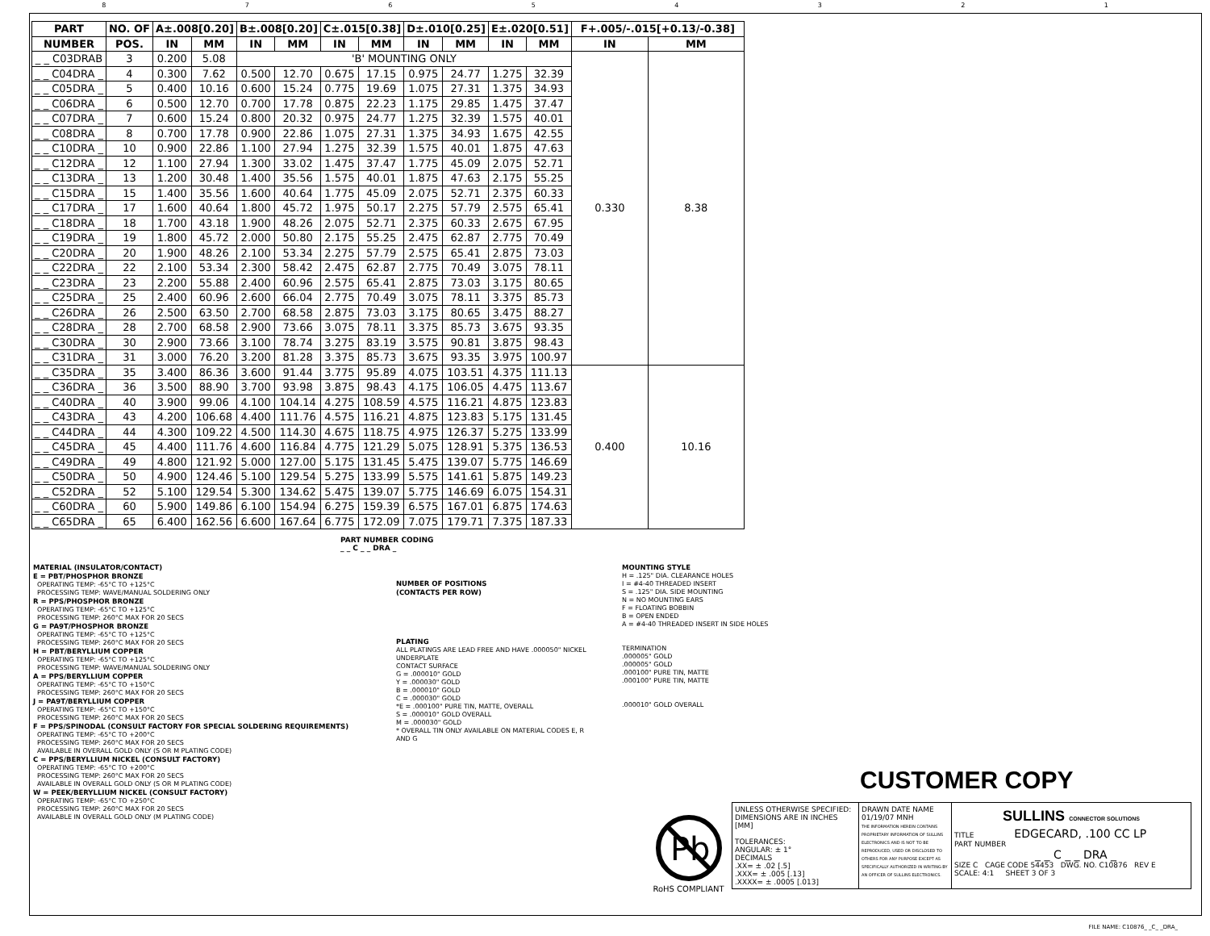87654321
| PART | NO. OF | A±.008[0.20] | | B±.008[0.20] | | C±.015[0.38] | | D±.010[0.25] | | E±.020[0.51] | | F+.005/-.015[+0.13/-0.38] | |
| --- | --- | --- | --- | --- | --- | --- | --- | --- | --- | --- | --- | --- | --- |
| NUMBER | POS. | IN | MM | IN | MM | IN | MM | IN | MM | IN | MM | IN | MM |
| _ _ C03DRAB | 3 | 0.200 | 5.08 | 'B' MOUNTING ONLY | | | | | | | | 0.330 | 8.38 |
| _ _ C04DRA _ | 4 | 0.300 | 7.62 | 0.500 | 12.70 | 0.675 | 17.15 | 0.975 | 24.77 | 1.275 | 32.39 | | |
| _ _ C05DRA _ | 5 | 0.400 | 10.16 | 0.600 | 15.24 | 0.775 | 19.69 | 1.075 | 27.31 | 1.375 | 34.93 | | |
| _ _ C06DRA _ | 6 | 0.500 | 12.70 | 0.700 | 17.78 | 0.875 | 22.23 | 1.175 | 29.85 | 1.475 | 37.47 | | |
| _ _ C07DRA _ | 7 | 0.600 | 15.24 | 0.800 | 20.32 | 0.975 | 24.77 | 1.275 | 32.39 | 1.575 | 40.01 | | |
| _ _ C08DRA _ | 8 | 0.700 | 17.78 | 0.900 | 22.86 | 1.075 | 27.31 | 1.375 | 34.93 | 1.675 | 42.55 | | |
| _ _ C10DRA _ | 10 | 0.900 | 22.86 | 1.100 | 27.94 | 1.275 | 32.39 | 1.575 | 40.01 | 1.875 | 47.63 | | |
| _ _ C12DRA _ | 12 | 1.100 | 27.94 | 1.300 | 33.02 | 1.475 | 37.47 | 1.775 | 45.09 | 2.075 | 52.71 | | |
| _ _ C13DRA _ | 13 | 1.200 | 30.48 | 1.400 | 35.56 | 1.575 | 40.01 | 1.875 | 47.63 | 2.175 | 55.25 | | |
| _ _ C15DRA _ | 15 | 1.400 | 35.56 | 1.600 | 40.64 | 1.775 | 45.09 | 2.075 | 52.71 | 2.375 | 60.33 | | |
| _ _ C17DRA _ | 17 | 1.600 | 40.64 | 1.800 | 45.72 | 1.975 | 50.17 | 2.275 | 57.79 | 2.575 | 65.41 | | |
| _ _ C18DRA _ | 18 | 1.700 | 43.18 | 1.900 | 48.26 | 2.075 | 52.71 | 2.375 | 60.33 | 2.675 | 67.95 | | |
| _ _ C19DRA _ | 19 | 1.800 | 45.72 | 2.000 | 50.80 | 2.175 | 55.25 | 2.475 | 62.87 | 2.775 | 70.49 | | |
| _ _ C20DRA _ | 20 | 1.900 | 48.26 | 2.100 | 53.34 | 2.275 | 57.79 | 2.575 | 65.41 | 2.875 | 73.03 | | |
| _ _ C22DRA _ | 22 | 2.100 | 53.34 | 2.300 | 58.42 | 2.475 | 62.87 | 2.775 | 70.49 | 3.075 | 78.11 | | |
| _ _ C23DRA _ | 23 | 2.200 | 55.88 | 2.400 | 60.96 | 2.575 | 65.41 | 2.875 | 73.03 | 3.175 | 80.65 | | |
| _ _ C25DRA _ | 25 | 2.400 | 60.96 | 2.600 | 66.04 | 2.775 | 70.49 | 3.075 | 78.11 | 3.375 | 85.73 | | |
| _ _ C26DRA _ | 26 | 2.500 | 63.50 | 2.700 | 68.58 | 2.875 | 73.03 | 3.175 | 80.65 | 3.475 | 88.27 | | |
| _ _ C28DRA _ | 28 | 2.700 | 68.58 | 2.900 | 73.66 | 3.075 | 78.11 | 3.375 | 85.73 | 3.675 | 93.35 | | |
| _ _ C30DRA _ | 30 | 2.900 | 73.66 | 3.100 | 78.74 | 3.275 | 83.19 | 3.575 | 90.81 | 3.875 | 98.43 | | |
| _ _ C31DRA _ | 31 | 3.000 | 76.20 | 3.200 | 81.28 | 3.375 | 85.73 | 3.675 | 93.35 | 3.975 | 100.97 | | |
| _ _ C35DRA _ | 35 | 3.400 | 86.36 | 3.600 | 91.44 | 3.775 | 95.89 | 4.075 | 103.51 | 4.375 | 111.13 | 0.400 | 10.16 |
| _ _ C36DRA _ | 36 | 3.500 | 88.90 | 3.700 | 93.98 | 3.875 | 98.43 | 4.175 | 106.05 | 4.475 | 113.67 | | |
| _ _ C40DRA _ | 40 | 3.900 | 99.06 | 4.100 | 104.14 | 4.275 | 108.59 | 4.575 | 116.21 | 4.875 | 123.83 | | |
| _ _ C43DRA _ | 43 | 4.200 | 106.68 | 4.400 | 111.76 | 4.575 | 116.21 | 4.875 | 123.83 | 5.175 | 131.45 | | |
| _ _ C44DRA _ | 44 | 4.300 | 109.22 | 4.500 | 114.30 | 4.675 | 118.75 | 4.975 | 126.37 | 5.275 | 133.99 | | |
| _ _ C45DRA _ | 45 | 4.400 | 111.76 | 4.600 | 116.84 | 4.775 | 121.29 | 5.075 | 128.91 | 5.375 | 136.53 | | |
| _ _ C49DRA _ | 49 | 4.800 | 121.92 | 5.000 | 127.00 | 5.175 | 131.45 | 5.475 | 139.07 | 5.775 | 146.69 | | |
| _ _ C50DRA _ | 50 | 4.900 | 124.46 | 5.100 | 129.54 | 5.275 | 133.99 | 5.575 | 141.61 | 5.875 | 149.23 | | |
| _ _ C52DRA _ | 52 | 5.100 | 129.54 | 5.300 | 134.62 | 5.475 | 139.07 | 5.775 | 146.69 | 6.075 | 154.31 | | |
| _ _ C60DRA _ | 60 | 5.900 | 149.86 | 6.100 | 154.94 | 6.275 | 159.39 | 6.575 | 167.01 | 6.875 | 174.63 | | |
| _ _ C65DRA _ | 65 | 6.400 | 162.56 | 6.600 | 167.64 | 6.775 | 172.09 | 7.075 | 179.71 | 7.375 | 187.33 | | |
PART NUMBER CODING
_ _ C _ _ DRA _
MATERIAL (INSULATOR/CONTACT)
E = PBT/PHOSPHOR BRONZE
OPERATING TEMP: -65°C TO +125°C
PROCESSING TEMP: WAVE/MANUAL SOLDERING ONLY
R = PPS/PHOSPHOR BRONZE
OPERATING TEMP: -65°C TO +125°C
PROCESSING TEMP: 260°C MAX FOR 20 SECS
G = PA9T/PHOSPHOR BRONZE
OPERATING TEMP: -65°C TO +125°C
PROCESSING TEMP: 260°C MAX FOR 20 SECS
H = PBT/BERYLLIUM COPPER
OPERATING TEMP: -65°C TO +125°C
PROCESSING TEMP: WAVE/MANUAL SOLDERING ONLY
A = PPS/BERYLLIUM COPPER
OPERATING TEMP: -65°C TO +150°C
PROCESSING TEMP: 260°C MAX FOR 20 SECS
J = PA9T/BERYLLIUM COPPER
OPERATING TEMP: -65°C TO +150°C
PROCESSING TEMP: 260°C MAX FOR 20 SECS
F = PPS/SPINODAL (CONSULT FACTORY FOR SPECIAL SOLDERING REQUIREMENTS)
OPERATING TEMP: -65°C TO +200°C
PROCESSING TEMP: 260°C MAX FOR 20 SECS
AVAILABLE IN OVERALL GOLD ONLY (S OR M PLATING CODE)
C = PPS/BERYLLIUM NICKEL (CONSULT FACTORY)
OPERATING TEMP: -65°C TO +200°C
PROCESSING TEMP: 260°C MAX FOR 20 SECS
AVAILABLE IN OVERALL GOLD ONLY (S OR M PLATING CODE)
W = PEEK/BERYLLIUM NICKEL (CONSULT FACTORY)
OPERATING TEMP: -65°C TO +250°C
PROCESSING TEMP: 260°C MAX FOR 20 SECS
AVAILABLE IN OVERALL GOLD ONLY (M PLATING CODE)
NUMBER OF POSITIONS
(CONTACTS PER ROW)
PLATING
ALL PLATINGS ARE LEAD FREE AND HAVE .000050" NICKEL UNDERPLATE
CONTACT SURFACE
G = .000010" GOLD
Y = .000030" GOLD
B = .000010" GOLD
C = .000030" GOLD
*E = .000100" PURE TIN, MATTE, OVERALL
S = .000010" GOLD OVERALL
M = .000030" GOLD
* OVERALL TIN ONLY AVAILABLE ON MATERIAL CODES E, R AND G
MOUNTING STYLE
H = .125" DIA. CLEARANCE HOLES
I = #4-40 THREADED INSERT
S = .125" DIA. SIDE MOUNTING
N = NO MOUNTING EARS
F = FLOATING BOBBIN
B = OPEN ENDED
A = #4-40 THREADED INSERT IN SIDE HOLES
TERMINATION
.000005" GOLD
.000005" GOLD
.000100" PURE TIN, MATTE
.000100" PURE TIN, MATTE
.000010" GOLD OVERALL
CUSTOMER COPY
Pb
RoHS COMPLIANT
UNLESS OTHERWISE SPECIFIED:
DIMENSIONS ARE IN INCHES [MM]
TOLERANCES:
ANGULAR: ± 1°
DECIMALS
.XX= ± .02 [.5]
.XXX= ± .005 [.13]
.XXXX= ± .0005 [.013]
DRAWN DATE NAME
01/19/07 MNH
THE INFORMATION HEREIN CONTAINS PROPRIETARY INFORMATION OF SULLINS ELECTRONICS AND IS NOT TO BE REPRODUCED, USED OR DISCLOSED TO OTHERS FOR ANY PURPOSE EXCEPT AS SPECIFICALLY AUTHORIZED IN WRITING BY AN OFFICER OF SULLINS ELECTRONICS.
SULLINS CONNECTOR SOLUTIONS
TITLE EDGECARD, .100 CC LP
PART NUMBER
_ _ C _ _ DRA _
SIZE C CAGE CODE 54453 DWG. NO. C10876 REV E
SCALE: 4:1 SHEET 3 OF 3
FILE NAME: C10876_ _C_ _DRA_